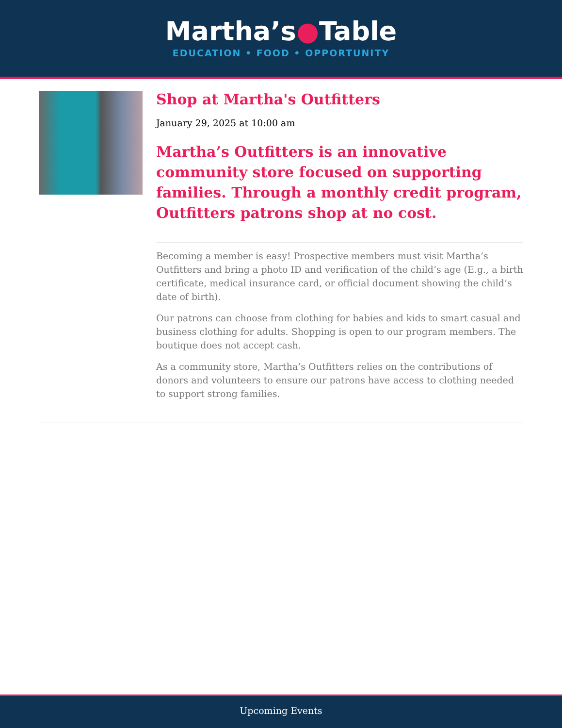Martha’s●Table
EDUCATION • FOOD • OPPORTUNITY
Shop at Martha's Outfitters
January 29, 2025 at 10:00 am
Martha’s Outfitters is an innovative community store focused on supporting families. Through a monthly credit program, Outfitters patrons shop at no cost.
Becoming a member is easy! Prospective members must visit Martha’s Outfitters and bring a photo ID and verification of the child’s age (E.g., a birth certificate, medical insurance card, or official document showing the child’s date of birth).
Our patrons can choose from clothing for babies and kids to smart casual and business clothing for adults. Shopping is open to our program members. The boutique does not accept cash.
As a community store, Martha’s Outfitters relies on the contributions of donors and volunteers to ensure our patrons have access to clothing needed to support strong families.
Upcoming Events